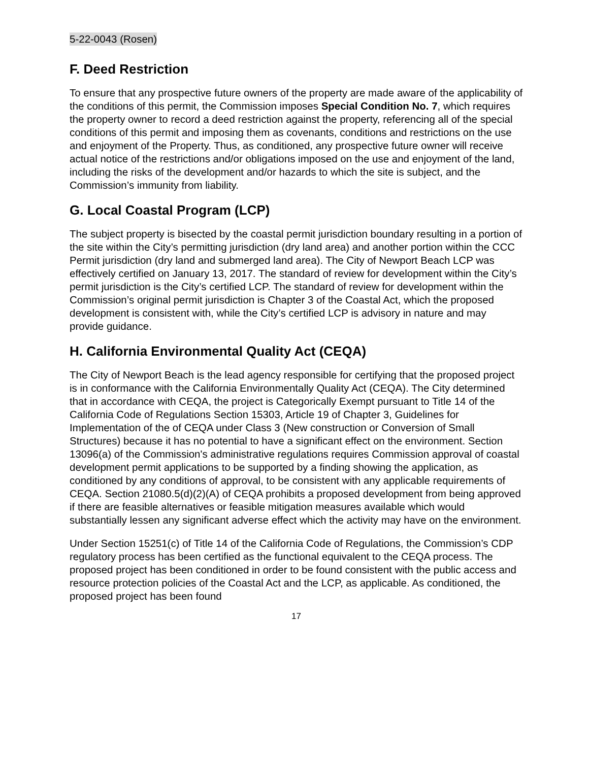5-22-0043 (Rosen)
F. Deed Restriction
To ensure that any prospective future owners of the property are made aware of the applicability of the conditions of this permit, the Commission imposes Special Condition No. 7, which requires the property owner to record a deed restriction against the property, referencing all of the special conditions of this permit and imposing them as covenants, conditions and restrictions on the use and enjoyment of the Property. Thus, as conditioned, any prospective future owner will receive actual notice of the restrictions and/or obligations imposed on the use and enjoyment of the land, including the risks of the development and/or hazards to which the site is subject, and the Commission’s immunity from liability.
G. Local Coastal Program (LCP)
The subject property is bisected by the coastal permit jurisdiction boundary resulting in a portion of the site within the City’s permitting jurisdiction (dry land area) and another portion within the CCC Permit jurisdiction (dry land and submerged land area). The City of Newport Beach LCP was effectively certified on January 13, 2017. The standard of review for development within the City’s permit jurisdiction is the City’s certified LCP. The standard of review for development within the Commission’s original permit jurisdiction is Chapter 3 of the Coastal Act, which the proposed development is consistent with, while the City’s certified LCP is advisory in nature and may provide guidance.
H. California Environmental Quality Act (CEQA)
The City of Newport Beach is the lead agency responsible for certifying that the proposed project is in conformance with the California Environmentally Quality Act (CEQA). The City determined that in accordance with CEQA, the project is Categorically Exempt pursuant to Title 14 of the California Code of Regulations Section 15303, Article 19 of Chapter 3, Guidelines for Implementation of the of CEQA under Class 3 (New construction or Conversion of Small Structures) because it has no potential to have a significant effect on the environment. Section 13096(a) of the Commission's administrative regulations requires Commission approval of coastal development permit applications to be supported by a finding showing the application, as conditioned by any conditions of approval, to be consistent with any applicable requirements of CEQA. Section 21080.5(d)(2)(A) of CEQA prohibits a proposed development from being approved if there are feasible alternatives or feasible mitigation measures available which would substantially lessen any significant adverse effect which the activity may have on the environment.
Under Section 15251(c) of Title 14 of the California Code of Regulations, the Commission’s CDP regulatory process has been certified as the functional equivalent to the CEQA process. The proposed project has been conditioned in order to be found consistent with the public access and resource protection policies of the Coastal Act and the LCP, as applicable. As conditioned, the proposed project has been found
17